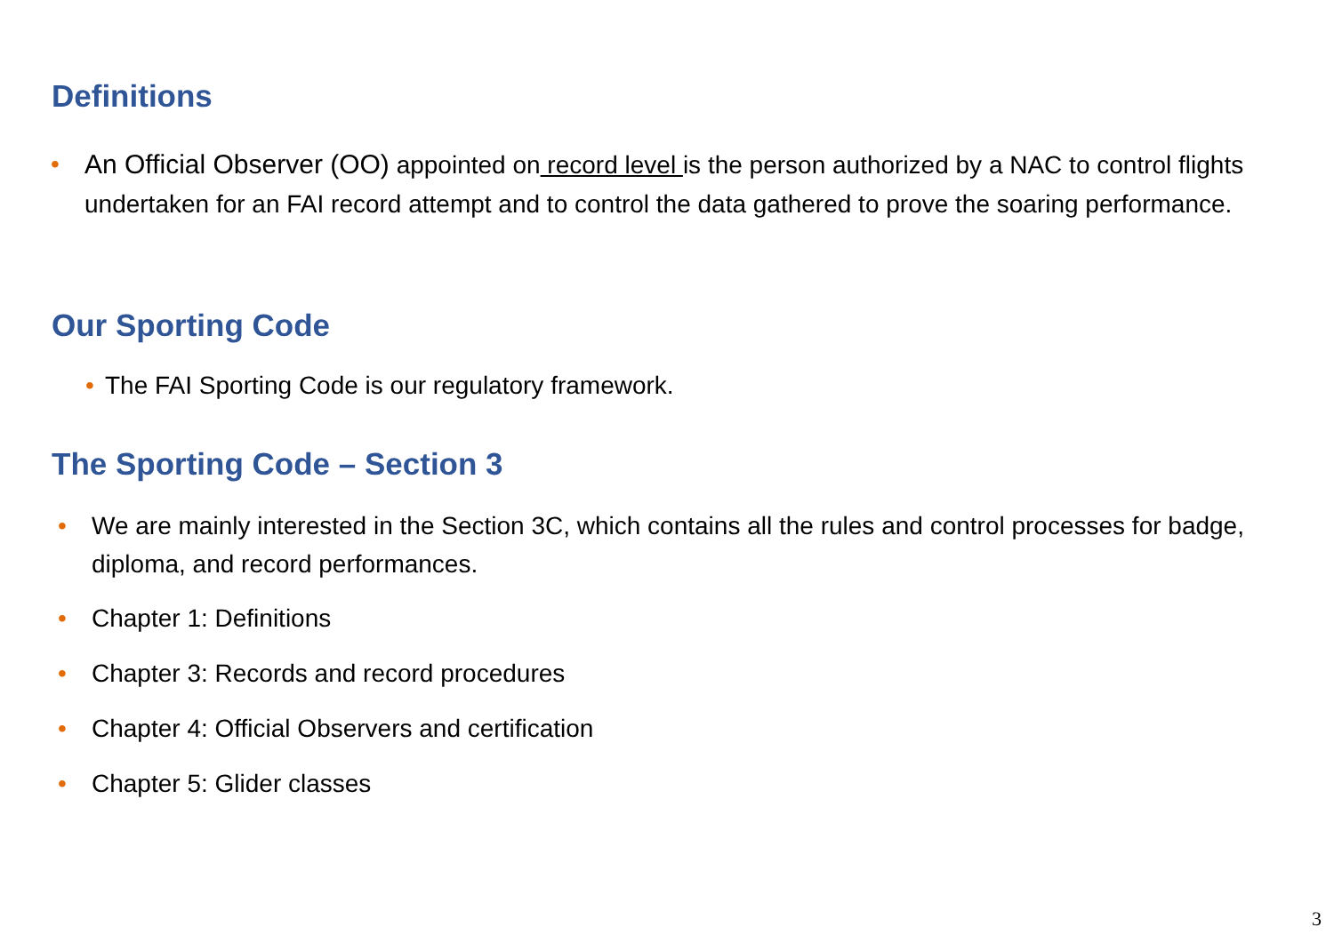Definitions
• An Official Observer (OO) appointed on record level is the person authorized by a NAC to control flights undertaken for an FAI record attempt and to control the data gathered to prove the soaring performance.
Our Sporting Code
• The FAI Sporting Code is our regulatory framework.
The Sporting Code – Section 3
• We are mainly interested in the Section 3C, which contains all the rules and control processes for badge, diploma, and record performances.
• Chapter 1: Definitions
• Chapter 3: Records and record procedures
• Chapter 4: Official Observers and certification
• Chapter 5: Glider classes
3